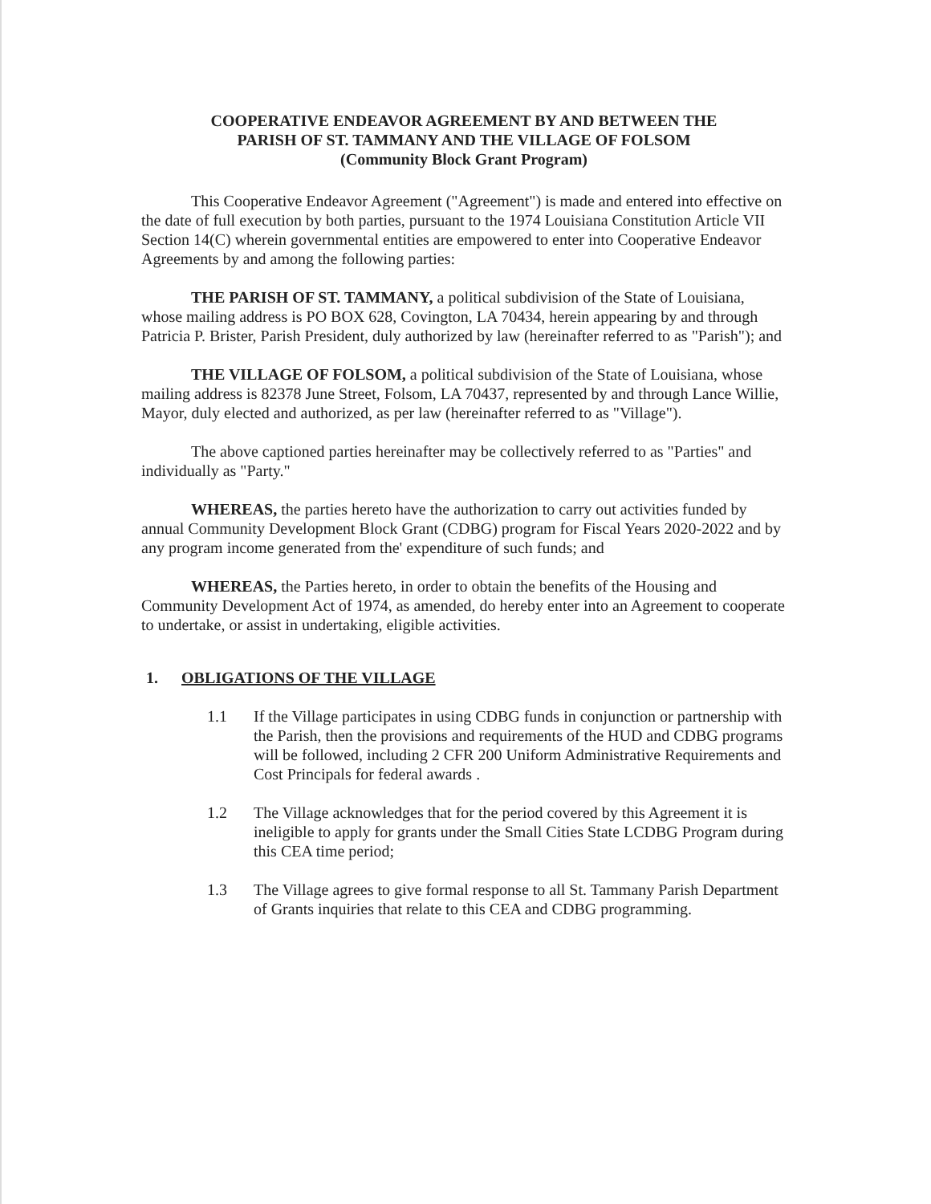COOPERATIVE ENDEAVOR AGREEMENT BY AND BETWEEN THE
PARISH OF ST. TAMMANY AND THE VILLAGE OF FOLSOM
(Community Block Grant Program)
This Cooperative Endeavor Agreement ("Agreement") is made and entered into effective on the date of full execution by both parties, pursuant to the 1974 Louisiana Constitution Article VII Section 14(C) wherein governmental entities are empowered to enter into Cooperative Endeavor Agreements by and among the following parties:
THE PARISH OF ST. TAMMANY, a political subdivision of the State of Louisiana, whose mailing address is PO BOX 628, Covington, LA 70434, herein appearing by and through Patricia P. Brister, Parish President, duly authorized by law (hereinafter referred to as "Parish"); and
THE VILLAGE OF FOLSOM, a political subdivision of the State of Louisiana, whose mailing address is 82378 June Street, Folsom, LA 70437, represented by and through Lance Willie, Mayor, duly elected and authorized, as per law (hereinafter referred to as "Village").
The above captioned parties hereinafter may be collectively referred to as "Parties" and individually as "Party."
WHEREAS, the parties hereto have the authorization to carry out activities funded by annual Community Development Block Grant (CDBG) program for Fiscal Years 2020-2022 and by any program income generated from the' expenditure of such funds; and
WHEREAS, the Parties hereto, in order to obtain the benefits of the Housing and Community Development Act of 1974, as amended, do hereby enter into an Agreement to cooperate to undertake, or assist in undertaking, eligible activities.
1. OBLIGATIONS OF THE VILLAGE
1.1 If the Village participates in using CDBG funds in conjunction or partnership with the Parish, then the provisions and requirements of the HUD and CDBG programs will be followed, including 2 CFR 200 Uniform Administrative Requirements and Cost Principals for federal awards .
1.2 The Village acknowledges that for the period covered by this Agreement it is ineligible to apply for grants under the Small Cities State LCDBG Program during this CEA time period;
1.3 The Village agrees to give formal response to all St. Tammany Parish Department of Grants inquiries that relate to this CEA and CDBG programming.